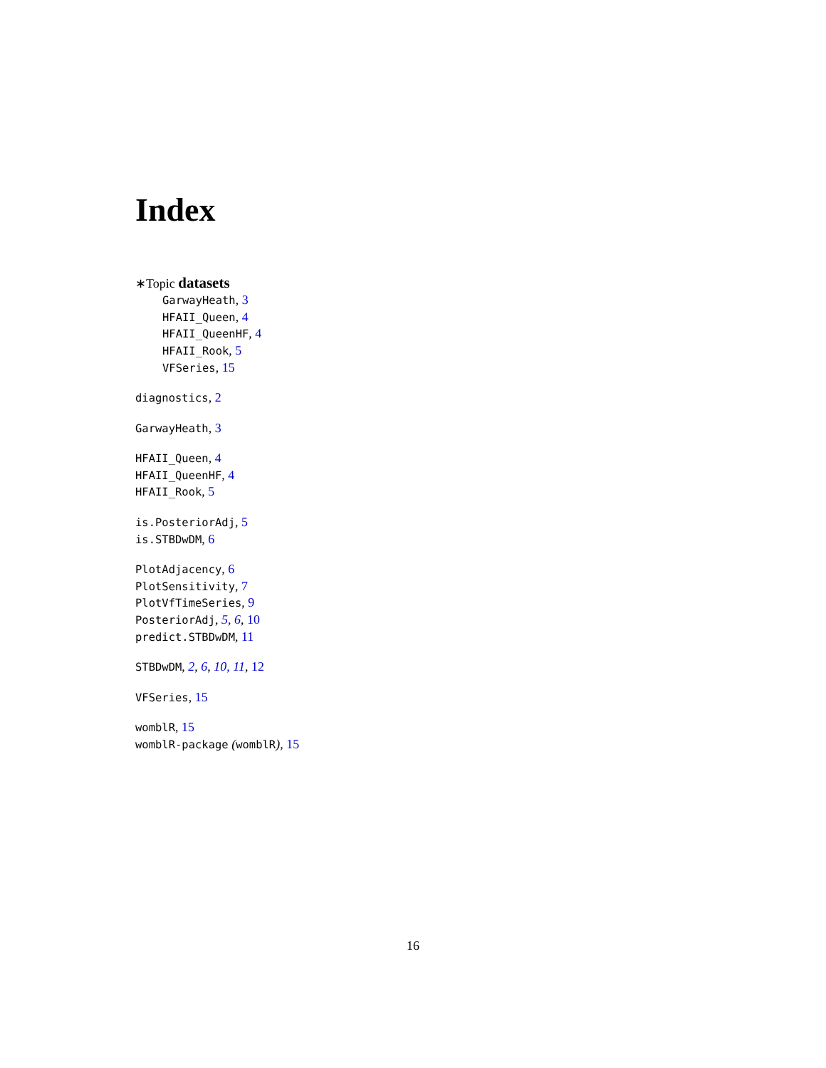Index
∗Topic datasets
GarwayHeath, 3
HFAII_Queen, 4
HFAII_QueenHF, 4
HFAII_Rook, 5
VFSeries, 15
diagnostics, 2
GarwayHeath, 3
HFAII_Queen, 4
HFAII_QueenHF, 4
HFAII_Rook, 5
is.PosteriorAdj, 5
is.STBDwDM, 6
PlotAdjacency, 6
PlotSensitivity, 7
PlotVfTimeSeries, 9
PosteriorAdj, 5, 6, 10
predict.STBDwDM, 11
STBDwDM, 2, 6, 10, 11, 12
VFSeries, 15
womblR, 15
womblR-package (womblR), 15
16